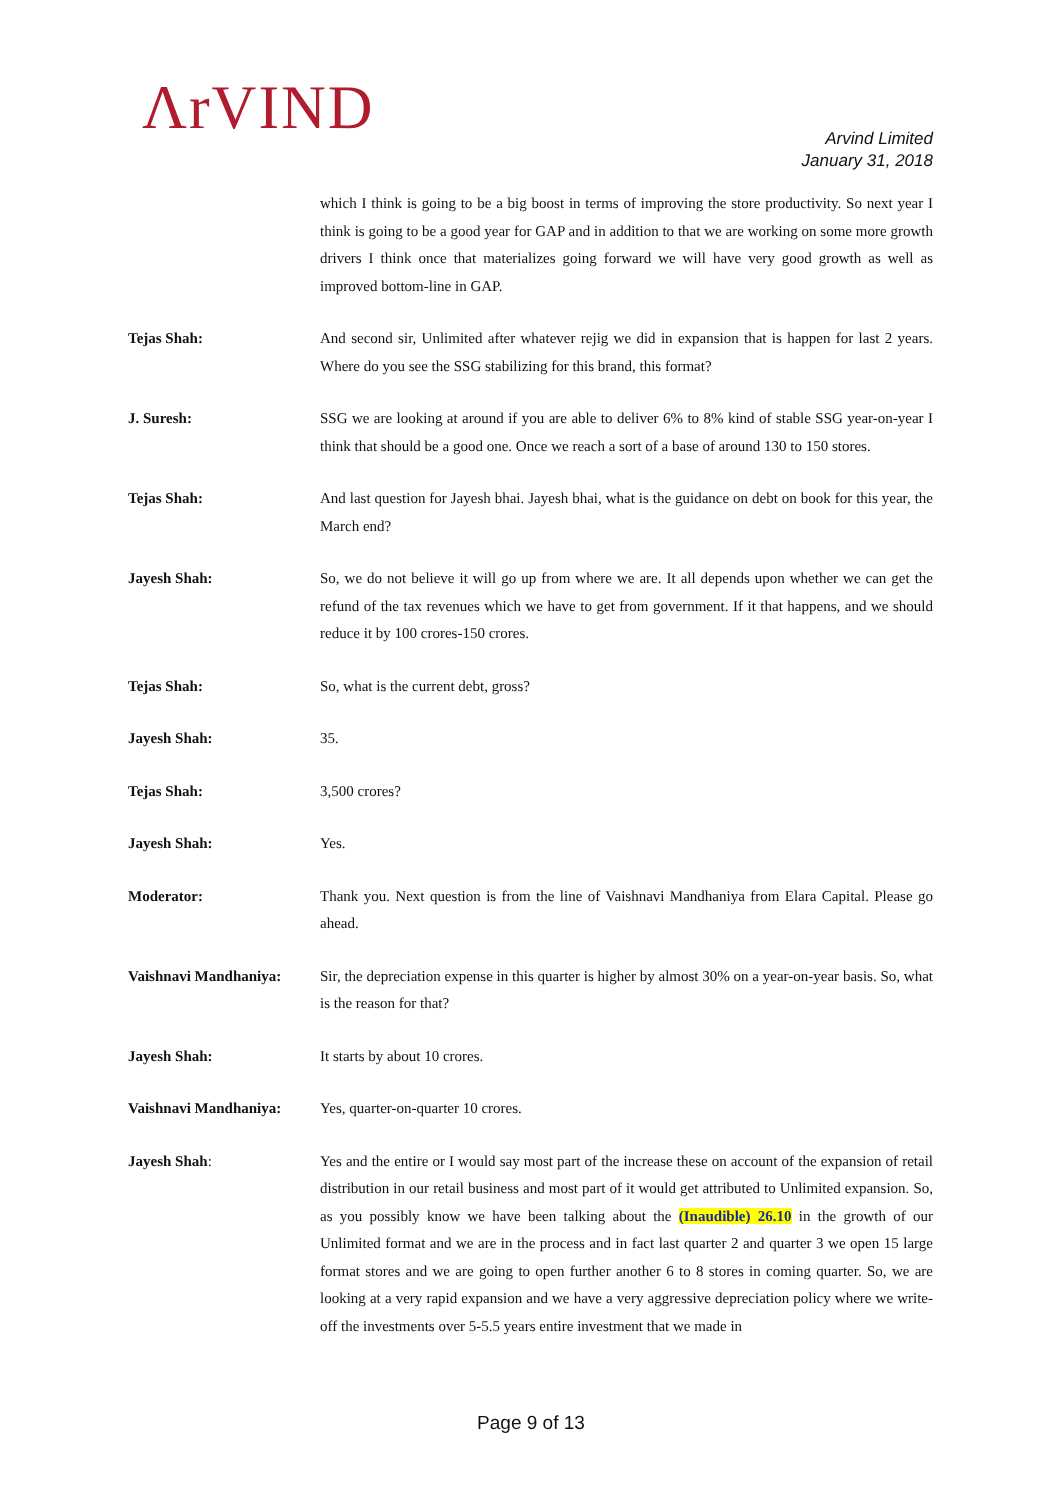ΛrVIND
Arvind Limited
January 31, 2018
which I think is going to be a big boost in terms of improving the store productivity. So next year I think is going to be a good year for GAP and in addition to that we are working on some more growth drivers I think once that materializes going forward we will have very good growth as well as improved bottom-line in GAP.
Tejas Shah: And second sir, Unlimited after whatever rejig we did in expansion that is happen for last 2 years. Where do you see the SSG stabilizing for this brand, this format?
J. Suresh: SSG we are looking at around if you are able to deliver 6% to 8% kind of stable SSG year-on-year I think that should be a good one. Once we reach a sort of a base of around 130 to 150 stores.
Tejas Shah: And last question for Jayesh bhai. Jayesh bhai, what is the guidance on debt on book for this year, the March end?
Jayesh Shah: So, we do not believe it will go up from where we are. It all depends upon whether we can get the refund of the tax revenues which we have to get from government. If it that happens, and we should reduce it by 100 crores-150 crores.
Tejas Shah: So, what is the current debt, gross?
Jayesh Shah: 35.
Tejas Shah: 3,500 crores?
Jayesh Shah: Yes.
Moderator: Thank you. Next question is from the line of Vaishnavi Mandhaniya from Elara Capital. Please go ahead.
Vaishnavi Mandhaniya: Sir, the depreciation expense in this quarter is higher by almost 30% on a year-on-year basis. So, what is the reason for that?
Jayesh Shah: It starts by about 10 crores.
Vaishnavi Mandhaniya: Yes, quarter-on-quarter 10 crores.
Jayesh Shah: Yes and the entire or I would say most part of the increase these on account of the expansion of retail distribution in our retail business and most part of it would get attributed to Unlimited expansion. So, as you possibly know we have been talking about the (Inaudible) 26.10 in the growth of our Unlimited format and we are in the process and in fact last quarter 2 and quarter 3 we open 15 large format stores and we are going to open further another 6 to 8 stores in coming quarter. So, we are looking at a very rapid expansion and we have a very aggressive depreciation policy where we write-off the investments over 5-5.5 years entire investment that we made in
Page 9 of 13